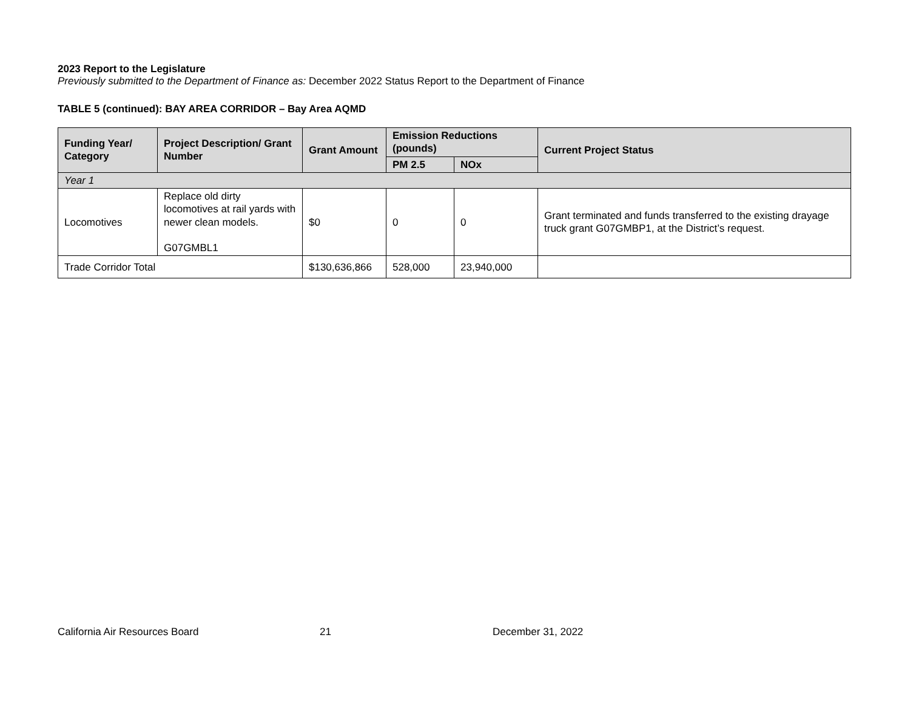2023 Report to the Legislature
Previously submitted to the Department of Finance as: December 2022 Status Report to the Department of Finance
TABLE 5 (continued): BAY AREA CORRIDOR – Bay Area AQMD
| Funding Year/ Category | Project Description/ Grant Number | Grant Amount | Emission Reductions (pounds) | | Current Project Status |
| --- | --- | --- | --- | --- | --- |
| | | | PM 2.5 | NOx | |
| Year 1 | | | | | |
| Locomotives | Replace old dirty locomotives at rail yards with newer clean models. G07GMBL1 | $0 | 0 | 0 | Grant terminated and funds transferred to the existing drayage truck grant G07GMBP1, at the District’s request. |
| Trade Corridor Total | | $130,636,866 | 528,000 | 23,940,000 | |
California Air Resources Board 21 December 31, 2022